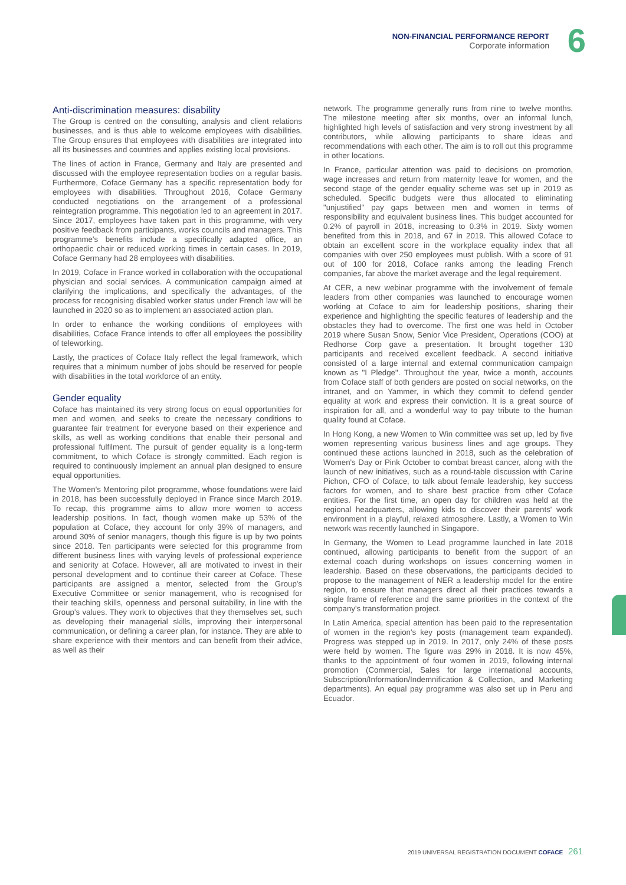NON-FINANCIAL PERFORMANCE REPORT
Corporate information
6
Anti-discrimination measures: disability
The Group is centred on the consulting, analysis and client relations businesses, and is thus able to welcome employees with disabilities. The Group ensures that employees with disabilities are integrated into all its businesses and countries and applies existing local provisions.
The lines of action in France, Germany and Italy are presented and discussed with the employee representation bodies on a regular basis. Furthermore, Coface Germany has a specific representation body for employees with disabilities. Throughout 2016, Coface Germany conducted negotiations on the arrangement of a professional reintegration programme. This negotiation led to an agreement in 2017. Since 2017, employees have taken part in this programme, with very positive feedback from participants, works councils and managers. This programme's benefits include a specifically adapted office, an orthopaedic chair or reduced working times in certain cases. In 2019, Coface Germany had 28 employees with disabilities.
In 2019, Coface in France worked in collaboration with the occupational physician and social services. A communication campaign aimed at clarifying the implications, and specifically the advantages, of the process for recognising disabled worker status under French law will be launched in 2020 so as to implement an associated action plan.
In order to enhance the working conditions of employees with disabilities, Coface France intends to offer all employees the possibility of teleworking.
Lastly, the practices of Coface Italy reflect the legal framework, which requires that a minimum number of jobs should be reserved for people with disabilities in the total workforce of an entity.
Gender equality
Coface has maintained its very strong focus on equal opportunities for men and women, and seeks to create the necessary conditions to guarantee fair treatment for everyone based on their experience and skills, as well as working conditions that enable their personal and professional fulfilment. The pursuit of gender equality is a long-term commitment, to which Coface is strongly committed. Each region is required to continuously implement an annual plan designed to ensure equal opportunities.
The Women's Mentoring pilot programme, whose foundations were laid in 2018, has been successfully deployed in France since March 2019. To recap, this programme aims to allow more women to access leadership positions. In fact, though women make up 53% of the population at Coface, they account for only 39% of managers, and around 30% of senior managers, though this figure is up by two points since 2018. Ten participants were selected for this programme from different business lines with varying levels of professional experience and seniority at Coface. However, all are motivated to invest in their personal development and to continue their career at Coface. These participants are assigned a mentor, selected from the Group's Executive Committee or senior management, who is recognised for their teaching skills, openness and personal suitability, in line with the Group's values. They work to objectives that they themselves set, such as developing their managerial skills, improving their interpersonal communication, or defining a career plan, for instance. They are able to share experience with their mentors and can benefit from their advice, as well as their
network. The programme generally runs from nine to twelve months. The milestone meeting after six months, over an informal lunch, highlighted high levels of satisfaction and very strong investment by all contributors, while allowing participants to share ideas and recommendations with each other. The aim is to roll out this programme in other locations.
In France, particular attention was paid to decisions on promotion, wage increases and return from maternity leave for women, and the second stage of the gender equality scheme was set up in 2019 as scheduled. Specific budgets were thus allocated to eliminating "unjustified" pay gaps between men and women in terms of responsibility and equivalent business lines. This budget accounted for 0.2% of payroll in 2018, increasing to 0.3% in 2019. Sixty women benefited from this in 2018, and 67 in 2019. This allowed Coface to obtain an excellent score in the workplace equality index that all companies with over 250 employees must publish. With a score of 91 out of 100 for 2018, Coface ranks among the leading French companies, far above the market average and the legal requirement.
At CER, a new webinar programme with the involvement of female leaders from other companies was launched to encourage women working at Coface to aim for leadership positions, sharing their experience and highlighting the specific features of leadership and the obstacles they had to overcome. The first one was held in October 2019 where Susan Snow, Senior Vice President, Operations (COO) at Redhorse Corp gave a presentation. It brought together 130 participants and received excellent feedback. A second initiative consisted of a large internal and external communication campaign known as "I Pledge". Throughout the year, twice a month, accounts from Coface staff of both genders are posted on social networks, on the intranet, and on Yammer, in which they commit to defend gender equality at work and express their conviction. It is a great source of inspiration for all, and a wonderful way to pay tribute to the human quality found at Coface.
In Hong Kong, a new Women to Win committee was set up, led by five women representing various business lines and age groups. They continued these actions launched in 2018, such as the celebration of Women's Day or Pink October to combat breast cancer, along with the launch of new initiatives, such as a round-table discussion with Carine Pichon, CFO of Coface, to talk about female leadership, key success factors for women, and to share best practice from other Coface entities. For the first time, an open day for children was held at the regional headquarters, allowing kids to discover their parents' work environment in a playful, relaxed atmosphere. Lastly, a Women to Win network was recently launched in Singapore.
In Germany, the Women to Lead programme launched in late 2018 continued, allowing participants to benefit from the support of an external coach during workshops on issues concerning women in leadership. Based on these observations, the participants decided to propose to the management of NER a leadership model for the entire region, to ensure that managers direct all their practices towards a single frame of reference and the same priorities in the context of the company's transformation project.
In Latin America, special attention has been paid to the representation of women in the region's key posts (management team expanded). Progress was stepped up in 2019. In 2017, only 24% of these posts were held by women. The figure was 29% in 2018. It is now 45%, thanks to the appointment of four women in 2019, following internal promotion (Commercial, Sales for large international accounts, Subscription/Information/Indemnification & Collection, and Marketing departments). An equal pay programme was also set up in Peru and Ecuador.
2019 UNIVERSAL REGISTRATION DOCUMENT COFACE 261